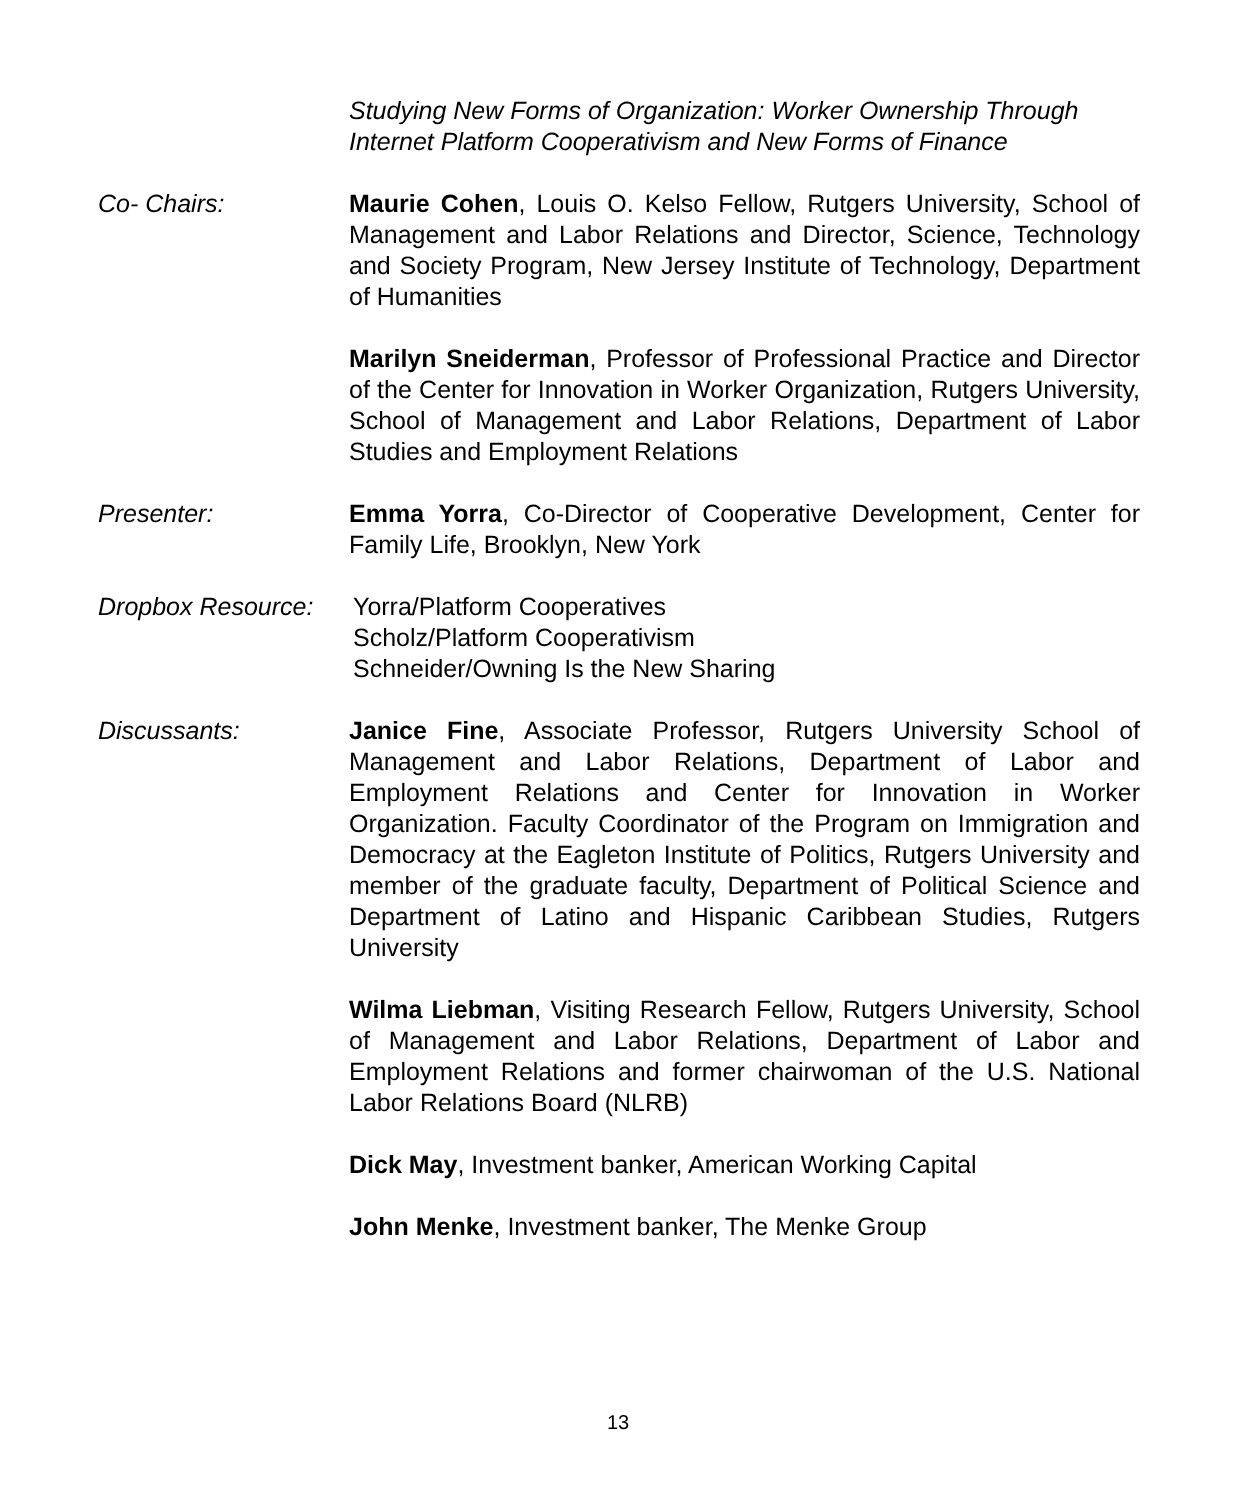Studying New Forms of Organization: Worker Ownership Through Internet Platform Cooperativism and New Forms of Finance
Co- Chairs: Maurie Cohen, Louis O. Kelso Fellow, Rutgers University, School of Management and Labor Relations and Director, Science, Technology and Society Program, New Jersey Institute of Technology, Department of Humanities
Marilyn Sneiderman, Professor of Professional Practice and Director of the Center for Innovation in Worker Organization, Rutgers University, School of Management and Labor Relations, Department of Labor Studies and Employment Relations
Presenter: Emma Yorra, Co-Director of Cooperative Development, Center for Family Life, Brooklyn, New York
Dropbox Resource: Yorra/Platform Cooperatives
Scholz/Platform Cooperativism
Schneider/Owning Is the New Sharing
Discussants: Janice Fine, Associate Professor, Rutgers University School of Management and Labor Relations, Department of Labor and Employment Relations and Center for Innovation in Worker Organization. Faculty Coordinator of the Program on Immigration and Democracy at the Eagleton Institute of Politics, Rutgers University and member of the graduate faculty, Department of Political Science and Department of Latino and Hispanic Caribbean Studies, Rutgers University
Wilma Liebman, Visiting Research Fellow, Rutgers University, School of Management and Labor Relations, Department of Labor and Employment Relations and former chairwoman of the U.S. National Labor Relations Board (NLRB)
Dick May, Investment banker, American Working Capital
John Menke, Investment banker, The Menke Group
13